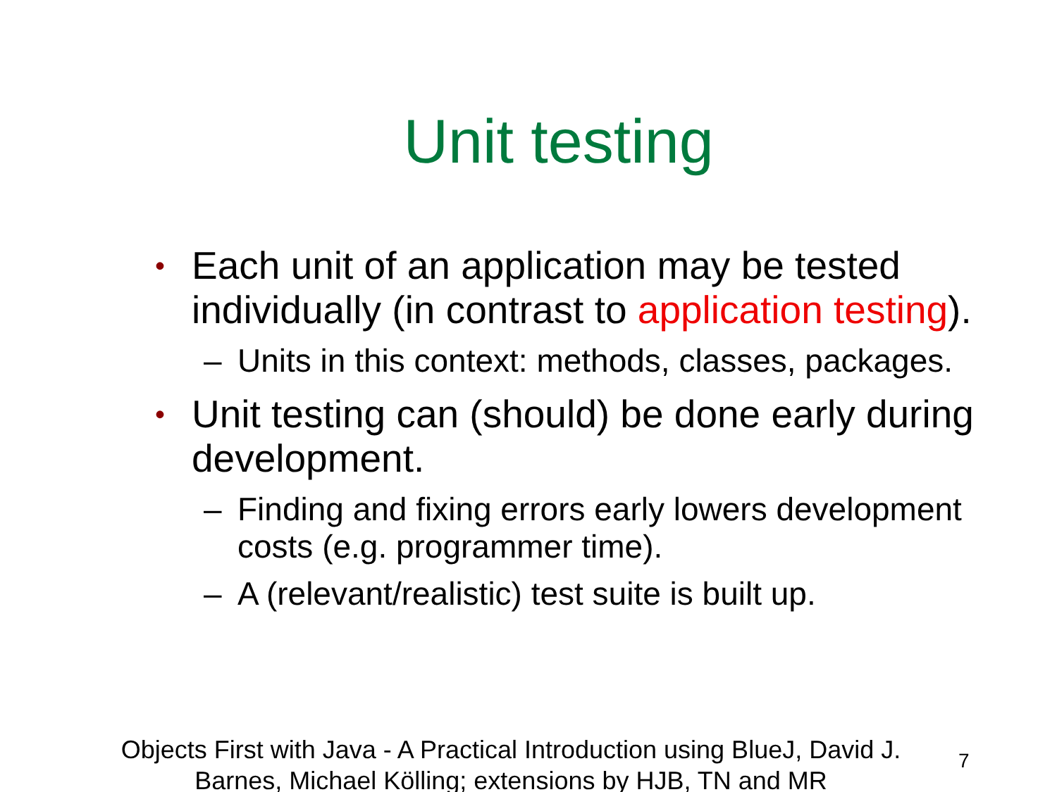Unit testing
• Each unit of an application may be tested individually (in contrast to application testing).
– Units in this context: methods, classes, packages.
• Unit testing can (should) be done early during development.
– Finding and fixing errors early lowers development costs (e.g. programmer time).
– A (relevant/realistic) test suite is built up.
Objects First with Java - A Practical Introduction using BlueJ, David J. Barnes, Michael Kölling; extensions by HJB, TN and MR
7